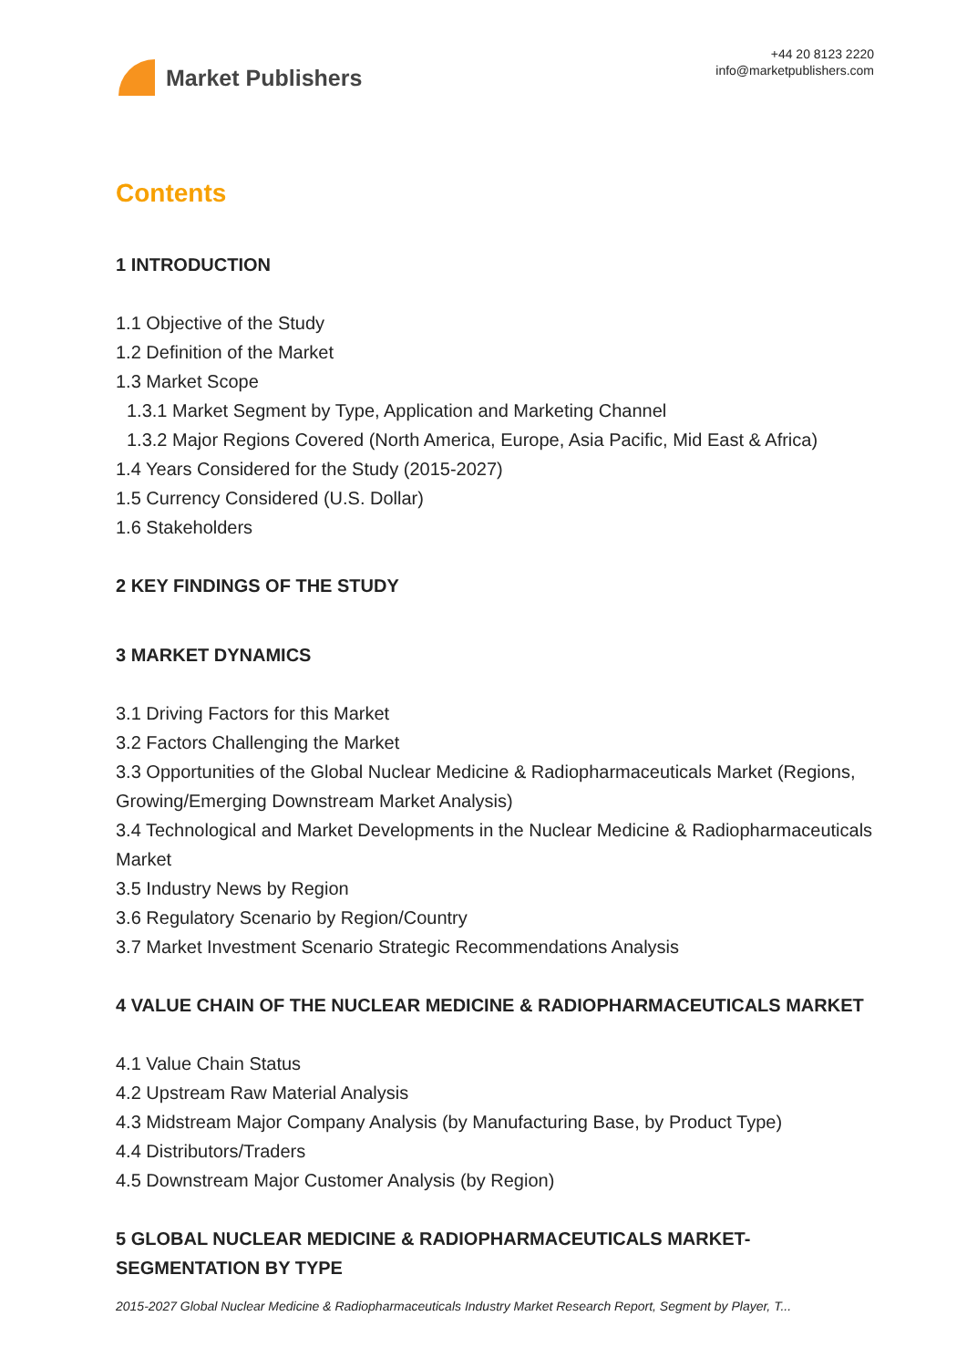Market Publishers
+44 20 8123 2220
info@marketpublishers.com
Contents
1 INTRODUCTION
1.1 Objective of the Study
1.2 Definition of the Market
1.3 Market Scope
1.3.1 Market Segment by Type, Application and Marketing Channel
1.3.2 Major Regions Covered (North America, Europe, Asia Pacific, Mid East & Africa)
1.4 Years Considered for the Study (2015-2027)
1.5 Currency Considered (U.S. Dollar)
1.6 Stakeholders
2 KEY FINDINGS OF THE STUDY
3 MARKET DYNAMICS
3.1 Driving Factors for this Market
3.2 Factors Challenging the Market
3.3 Opportunities of the Global Nuclear Medicine & Radiopharmaceuticals Market (Regions, Growing/Emerging Downstream Market Analysis)
3.4 Technological and Market Developments in the Nuclear Medicine & Radiopharmaceuticals Market
3.5 Industry News by Region
3.6 Regulatory Scenario by Region/Country
3.7 Market Investment Scenario Strategic Recommendations Analysis
4 VALUE CHAIN OF THE NUCLEAR MEDICINE & RADIOPHARMACEUTICALS MARKET
4.1 Value Chain Status
4.2 Upstream Raw Material Analysis
4.3 Midstream Major Company Analysis (by Manufacturing Base, by Product Type)
4.4 Distributors/Traders
4.5 Downstream Major Customer Analysis (by Region)
5 GLOBAL NUCLEAR MEDICINE & RADIOPHARMACEUTICALS MARKET-SEGMENTATION BY TYPE
2015-2027 Global Nuclear Medicine & Radiopharmaceuticals Industry Market Research Report, Segment by Player, T...